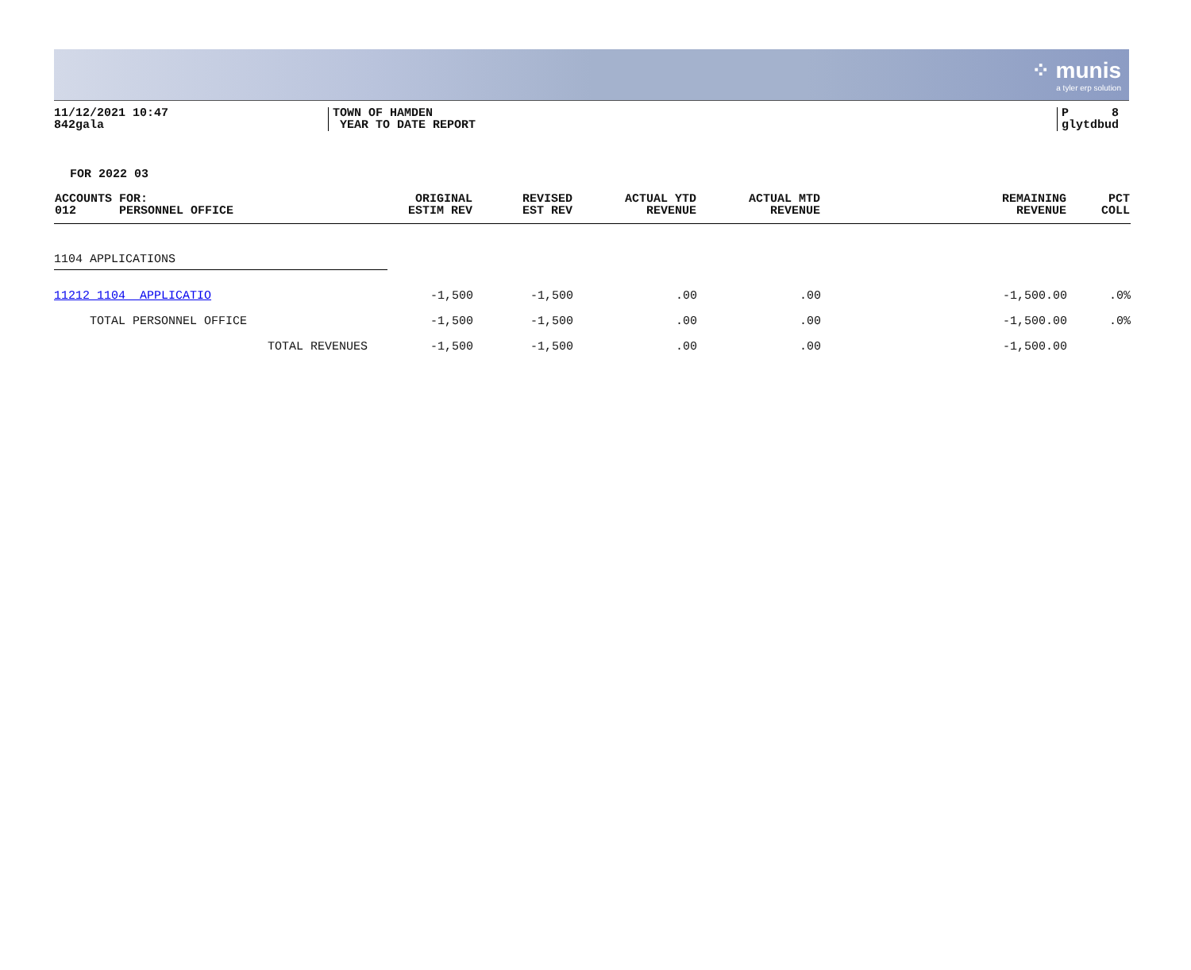⁘ munis
a tyler erp solution
11/12/2021 10:47
842gala
TOWN OF HAMDEN
YEAR TO DATE REPORT
P 8
glytdbud
FOR 2022 03
| ACCOUNTS FOR: 012 PERSONNEL OFFICE | ORIGINAL ESTIM REV | REVISED EST REV | ACTUAL YTD REVENUE | ACTUAL MTD REVENUE | REMAINING REVENUE | PCT COLL |
| --- | --- | --- | --- | --- | --- | --- |
| 1104 APPLICATIONS | | | | | | |
| 11212 1104 APPLICATIO | -1,500 | -1,500 | .00 | .00 | -1,500.00 | .0% |
| TOTAL PERSONNEL OFFICE | -1,500 | -1,500 | .00 | .00 | -1,500.00 | .0% |
| TOTAL REVENUES | -1,500 | -1,500 | .00 | .00 | -1,500.00 | |